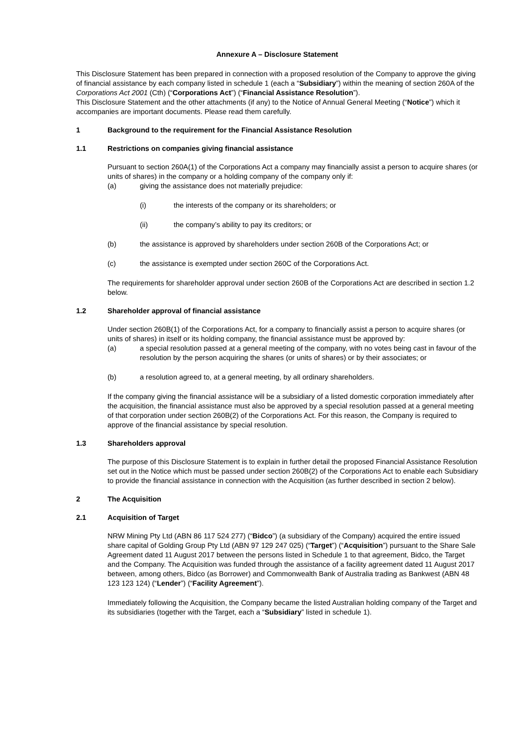Annexure A – Disclosure Statement
This Disclosure Statement has been prepared in connection with a proposed resolution of the Company to approve the giving of financial assistance by each company listed in schedule 1 (each a “Subsidiary”) within the meaning of section 260A of the Corporations Act 2001 (Cth) (“Corporations Act”) (“Financial Assistance Resolution”).
This Disclosure Statement and the other attachments (if any) to the Notice of Annual General Meeting (“Notice”) which it accompanies are important documents. Please read them carefully.
1 Background to the requirement for the Financial Assistance Resolution
1.1 Restrictions on companies giving financial assistance
Pursuant to section 260A(1) of the Corporations Act a company may financially assist a person to acquire shares (or units of shares) in the company or a holding company of the company only if:
(a) giving the assistance does not materially prejudice:
(i) the interests of the company or its shareholders; or
(ii) the company’s ability to pay its creditors; or
(b) the assistance is approved by shareholders under section 260B of the Corporations Act; or
(c) the assistance is exempted under section 260C of the Corporations Act.
The requirements for shareholder approval under section 260B of the Corporations Act are described in section 1.2 below.
1.2 Shareholder approval of financial assistance
Under section 260B(1) of the Corporations Act, for a company to financially assist a person to acquire shares (or units of shares) in itself or its holding company, the financial assistance must be approved by:
(a) a special resolution passed at a general meeting of the company, with no votes being cast in favour of the resolution by the person acquiring the shares (or units of shares) or by their associates; or
(b) a resolution agreed to, at a general meeting, by all ordinary shareholders.
If the company giving the financial assistance will be a subsidiary of a listed domestic corporation immediately after the acquisition, the financial assistance must also be approved by a special resolution passed at a general meeting of that corporation under section 260B(2) of the Corporations Act. For this reason, the Company is required to approve of the financial assistance by special resolution.
1.3 Shareholders approval
The purpose of this Disclosure Statement is to explain in further detail the proposed Financial Assistance Resolution set out in the Notice which must be passed under section 260B(2) of the Corporations Act to enable each Subsidiary to provide the financial assistance in connection with the Acquisition (as further described in section 2 below).
2 The Acquisition
2.1 Acquisition of Target
NRW Mining Pty Ltd (ABN 86 117 524 277) (“Bidco”) (a subsidiary of the Company) acquired the entire issued share capital of Golding Group Pty Ltd (ABN 97 129 247 025) (“Target”) (“Acquisition”) pursuant to the Share Sale Agreement dated 11 August 2017 between the persons listed in Schedule 1 to that agreement, Bidco, the Target and the Company. The Acquisition was funded through the assistance of a facility agreement dated 11 August 2017 between, among others, Bidco (as Borrower) and Commonwealth Bank of Australia trading as Bankwest (ABN 48 123 123 124) (“Lender”) (“Facility Agreement”).
Immediately following the Acquisition, the Company became the listed Australian holding company of the Target and its subsidiaries (together with the Target, each a “Subsidiary” listed in schedule 1).